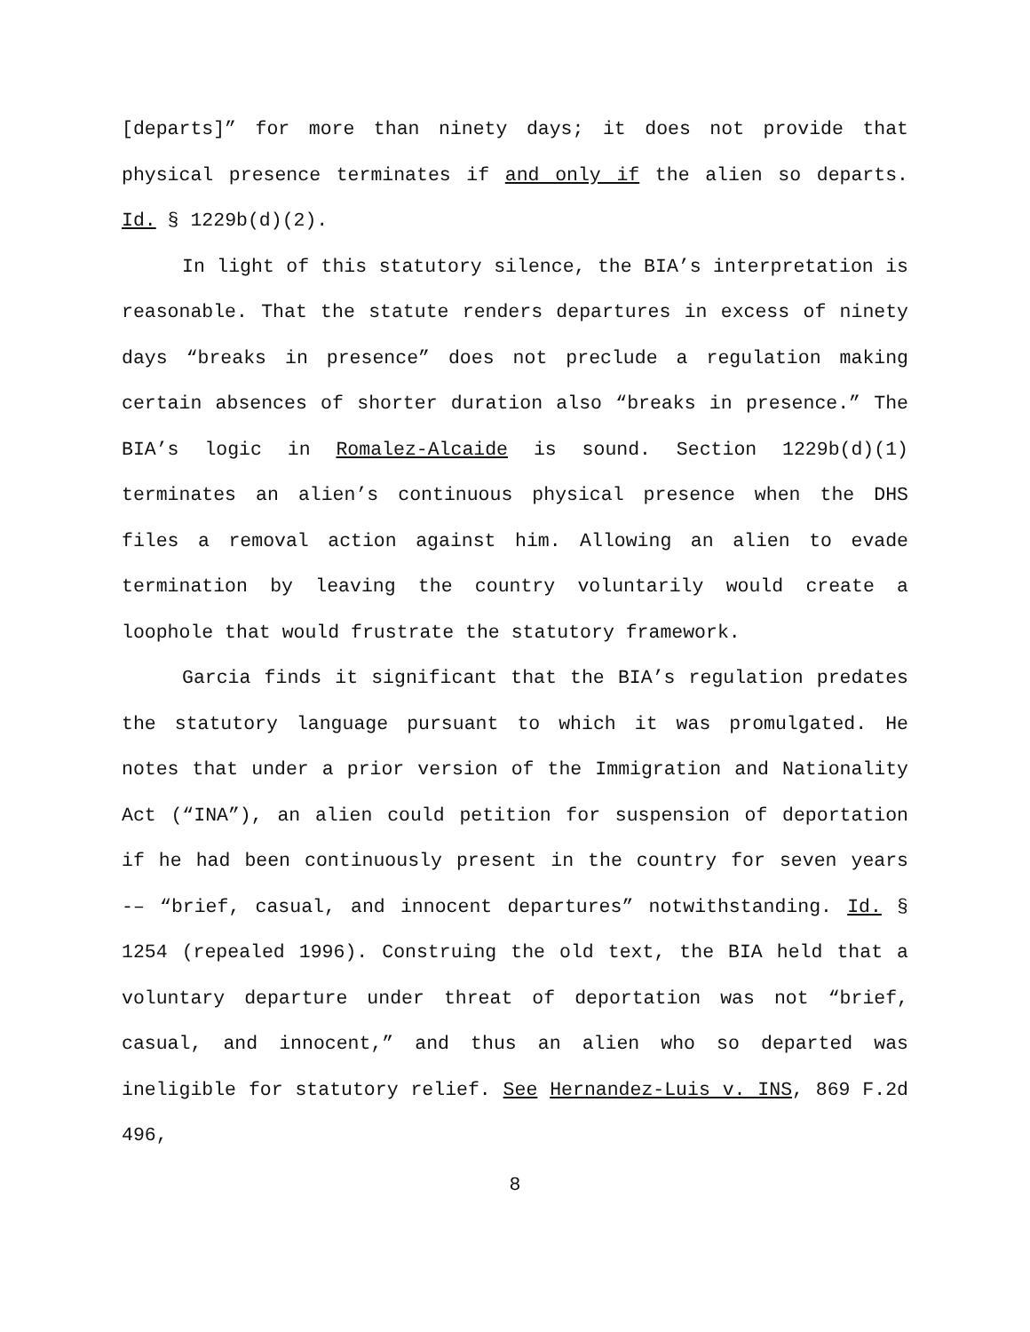[departs]” for more than ninety days; it does not provide that physical presence terminates if and only if the alien so departs. Id. § 1229b(d)(2).
In light of this statutory silence, the BIA’s interpretation is reasonable. That the statute renders departures in excess of ninety days “breaks in presence” does not preclude a regulation making certain absences of shorter duration also “breaks in presence.” The BIA’s logic in Romalez-Alcaide is sound. Section 1229b(d)(1) terminates an alien’s continuous physical presence when the DHS files a removal action against him. Allowing an alien to evade termination by leaving the country voluntarily would create a loophole that would frustrate the statutory framework.
Garcia finds it significant that the BIA’s regulation predates the statutory language pursuant to which it was promulgated. He notes that under a prior version of the Immigration and Nationality Act (“INA”), an alien could petition for suspension of deportation if he had been continuously present in the country for seven years -– “brief, casual, and innocent departures” notwithstanding. Id. § 1254 (repealed 1996). Construing the old text, the BIA held that a voluntary departure under threat of deportation was not “brief, casual, and innocent,” and thus an alien who so departed was ineligible for statutory relief. See Hernandez-Luis v. INS, 869 F.2d 496,
8